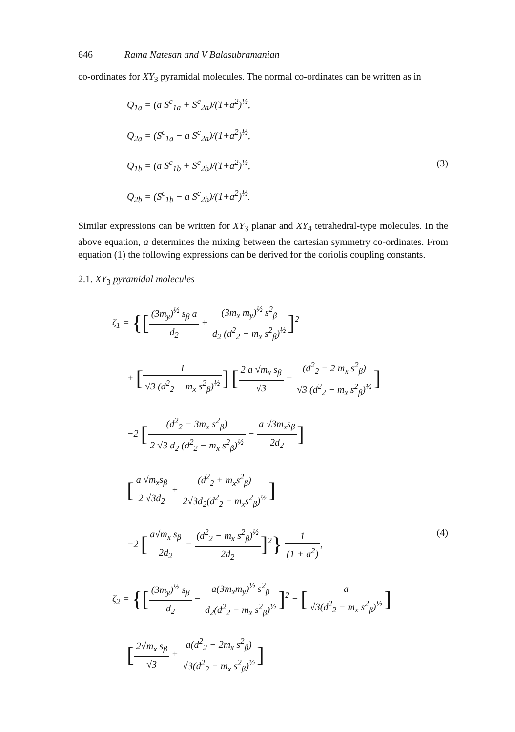646 Rama Natesan and V Balasubramanian
co-ordinates for XY<sub>3</sub> pyramidal molecules. The normal co-ordinates can be written as in
Q<sub>1a</sub> = (a S<sup>c</sup><sub>1a</sub> + S<sup>c</sup><sub>2a</sub>)/(1+a<sup>2</sup>)<sup>½</sup>,
Q<sub>2a</sub> = (S<sup>c</sup><sub>1a</sub> − a S<sup>c</sup><sub>2a</sub>)/(1+a<sup>2</sup>)<sup>½</sup>,
Q<sub>1b</sub> = (a S<sup>c</sup><sub>1b</sub> + S<sup>c</sup><sub>2b</sub>)/(1+a<sup>2</sup>)<sup>½</sup>, (3)
Q<sub>2b</sub> = (S<sup>c</sup><sub>1b</sub> − a S<sup>c</sup><sub>2b</sub>)/(1+a<sup>2</sup>)<sup>½</sup>.
Similar expressions can be written for XY<sub>3</sub> planar and XY<sub>4</sub> tetrahedral-type molecules. In the above equation, a determines the mixing between the cartesian symmetry co-ordinates. From equation (1) the following expressions can be derived for the coriolis coupling constants.
2.1. XY<sub>3</sub> pyramidal molecules
ζ<sub>1</sub> = {[(3m<sub>y</sub>)<sup>½</sup> s<sub>β</sub> a d<sub>2</sub> + (3m<sub>x</sub> m<sub>y</sub>)<sup>½</sup> s<sup>2</sup><sub>β</sub> d<sub>2</sub> (d<sup>2</sup><sub>2</sub> − m<sub>x</sub> s<sup>2</sup><sub>β</sub>)<sup>½</sup>]<sup>2</sup>
+ [1 √3 (d<sup>2</sup><sub>2</sub> − m<sub>x</sub> s<sup>2</sup><sub>β</sub>)<sup>½</sup>] [2 a √m<sub>x</sub> s<sub>β</sub> √3 − (d<sup>2</sup><sub>2</sub> − 2 m<sub>x</sub> s<sup>2</sup><sub>β</sub>) √3 (d<sup>2</sup><sub>2</sub> − m<sub>x</sub> s<sup>2</sup><sub>β</sub>)<sup>½</sup>]
−2 [(d<sup>2</sup><sub>2</sub> − 3m<sub>x</sub> s<sup>2</sup><sub>β</sub>) 2 √3 d<sub>2</sub> (d<sup>2</sup><sub>2</sub> − m<sub>x</sub> s<sup>2</sup><sub>β</sub>)<sup>½</sup> − a √3m<sub>x</sub>s<sub>β</sub> 2d<sub>2</sub>]
[a √m<sub>x</sub>s<sub>β</sub> 2 √3d<sub>2</sub> + (d<sup>2</sup><sub>2</sub> + m<sub>x</sub>s<sup>2</sup><sub>β</sub>) 2√3d<sub>2</sub>(d<sup>2</sup><sub>2</sub> − m<sub>x</sub>s<sup>2</sup><sub>β</sub>)<sup>½</sup>]
−2 [a√m<sub>x</sub> s<sub>β</sub> 2d<sub>2</sub> − (d<sup>2</sup><sub>2</sub> − m<sub>x</sub> s<sup>2</sup><sub>β</sub>)<sup>½</sup> 2d<sub>2</sub>]<sup>2</sup>} 1 (1 + a<sup>2</sup>), (4)
ζ<sub>2</sub> = {[(3m<sub>y</sub>)<sup>½</sup> s<sub>β</sub> d<sub>2</sub> − a(3m<sub>x</sub>m<sub>y</sub>)<sup>½</sup> s<sup>2</sup><sub>β</sub> d<sub>2</sub>(d<sup>2</sup><sub>2</sub> − m<sub>x</sub> s<sup>2</sup><sub>β</sub>)<sup>½</sup>]<sup>2</sup> − [a √3(d<sup>2</sup><sub>2</sub> − m<sub>x</sub> s<sup>2</sup><sub>β</sub>)<sup>½</sup>]
[2√m<sub>x</sub> s<sub>β</sub> √3 + a(d<sup>2</sup><sub>2</sub> − 2m<sub>x</sub> s<sup>2</sup><sub>β</sub>) √3(d<sup>2</sup><sub>2</sub> − m<sub>x</sub> s<sup>2</sup><sub>β</sub>)<sup>½</sup>]